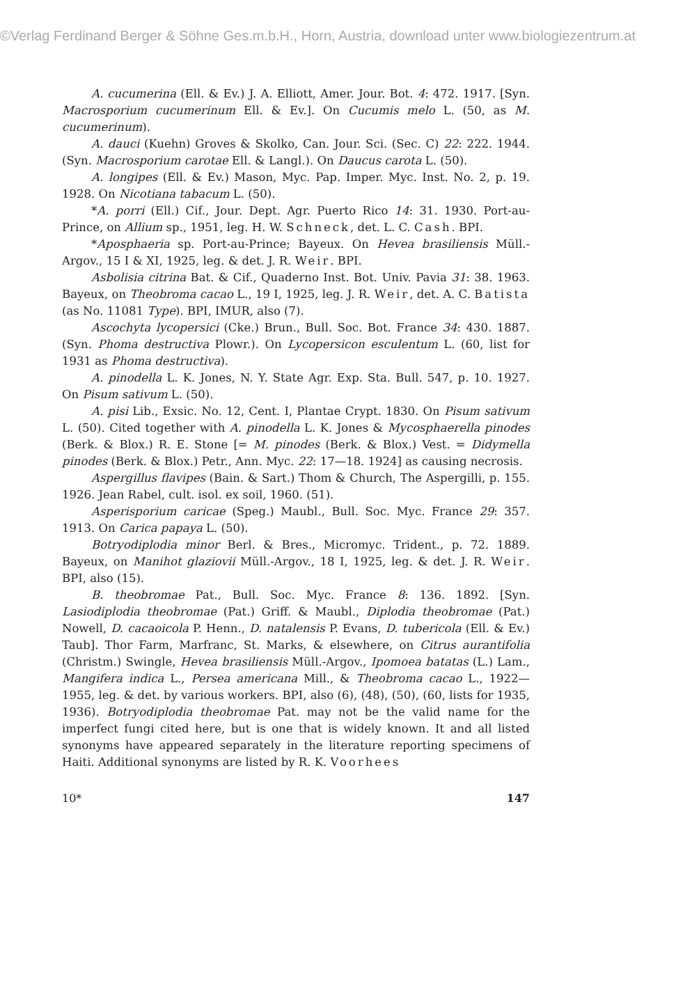©Verlag Ferdinand Berger & Söhne Ges.m.b.H., Horn, Austria, download unter www.biologiezentrum.at
A. cucumerina (Ell. & Ev.) J. A. Elliott, Amer. Jour. Bot. 4: 472. 1917. [Syn. Macrosporium cucumerinum Ell. & Ev.]. On Cucumis melo L. (50, as M. cucumerinum).
A. dauci (Kuehn) Groves & Skolko, Can. Jour. Sci. (Sec. C) 22: 222. 1944. (Syn. Macrosporium carotae Ell. & Langl.). On Daucus carota L. (50).
A. longipes (Ell. & Ev.) Mason, Myc. Pap. Imper. Myc. Inst. No. 2, p. 19. 1928. On Nicotiana tabacum L. (50).
*A. porri (Ell.) Cif., Jour. Dept. Agr. Puerto Rico 14: 31. 1930. Port-au-Prince, on Allium sp., 1951, leg. H. W. Schneck, det. L. C. Cash. BPI.
*Aposphaeria sp. Port-au-Prince; Bayeux. On Hevea brasiliensis Müll.-Argov., 15 I & XI, 1925, leg. & det. J. R. Weir. BPI.
Asbolisia citrina Bat. & Cif., Quaderno Inst. Bot. Univ. Pavia 31: 38. 1963. Bayeux, on Theobroma cacao L., 19 I, 1925, leg. J. R. Weir, det. A. C. Batista (as No. 11081 Type). BPI, IMUR, also (7).
Ascochyta lycopersici (Cke.) Brun., Bull. Soc. Bot. France 34: 430. 1887. (Syn. Phoma destructiva Plowr.). On Lycopersicon esculentum L. (60, list for 1931 as Phoma destructiva).
A. pinodella L. K. Jones, N. Y. State Agr. Exp. Sta. Bull. 547, p. 10. 1927. On Pisum sativum L. (50).
A. pisi Lib., Exsic. No. 12, Cent. I, Plantae Crypt. 1830. On Pisum sativum L. (50). Cited together with A. pinodella L. K. Jones & Mycosphaerella pinodes (Berk. & Blox.) R. E. Stone [= M. pinodes (Berk. & Blox.) Vest. = Didymella pinodes (Berk. & Blox.) Petr., Ann. Myc. 22: 17—18. 1924] as causing necrosis.
Aspergillus flavipes (Bain. & Sart.) Thom & Church, The Aspergilli, p. 155. 1926. Jean Rabel, cult. isol. ex soil, 1960. (51).
Asperisporium caricae (Speg.) Maubl., Bull. Soc. Myc. France 29: 357. 1913. On Carica papaya L. (50).
Botryodiplodia minor Berl. & Bres., Micromyc. Trident., p. 72. 1889. Bayeux, on Manihot glaziovii Müll.-Argov., 18 I, 1925, leg. & det. J. R. Weir. BPI, also (15).
B. theobromae Pat., Bull. Soc. Myc. France 8: 136. 1892. [Syn. Lasiodiplodia theobromae (Pat.) Griff. & Maubl., Diplodia theobromae (Pat.) Nowell, D. cacaoicola P. Henn., D. natalensis P. Evans, D. tubericola (Ell. & Ev.) Taub]. Thor Farm, Marfranc, St. Marks, & elsewhere, on Citrus aurantifolia (Christm.) Swingle, Hevea brasiliensis Müll.-Argov., Ipomoea batatas (L.) Lam., Mangifera indica L., Persea americana Mill., & Theobroma cacao L., 1922—1955, leg. & det. by various workers. BPI, also (6), (48), (50), (60, lists for 1935, 1936). Botryodiplodia theobromae Pat. may not be the valid name for the imperfect fungi cited here, but is one that is widely known. It and all listed synonyms have appeared separately in the literature reporting specimens of Haiti. Additional synonyms are listed by R. K. Voorhees
10* 147